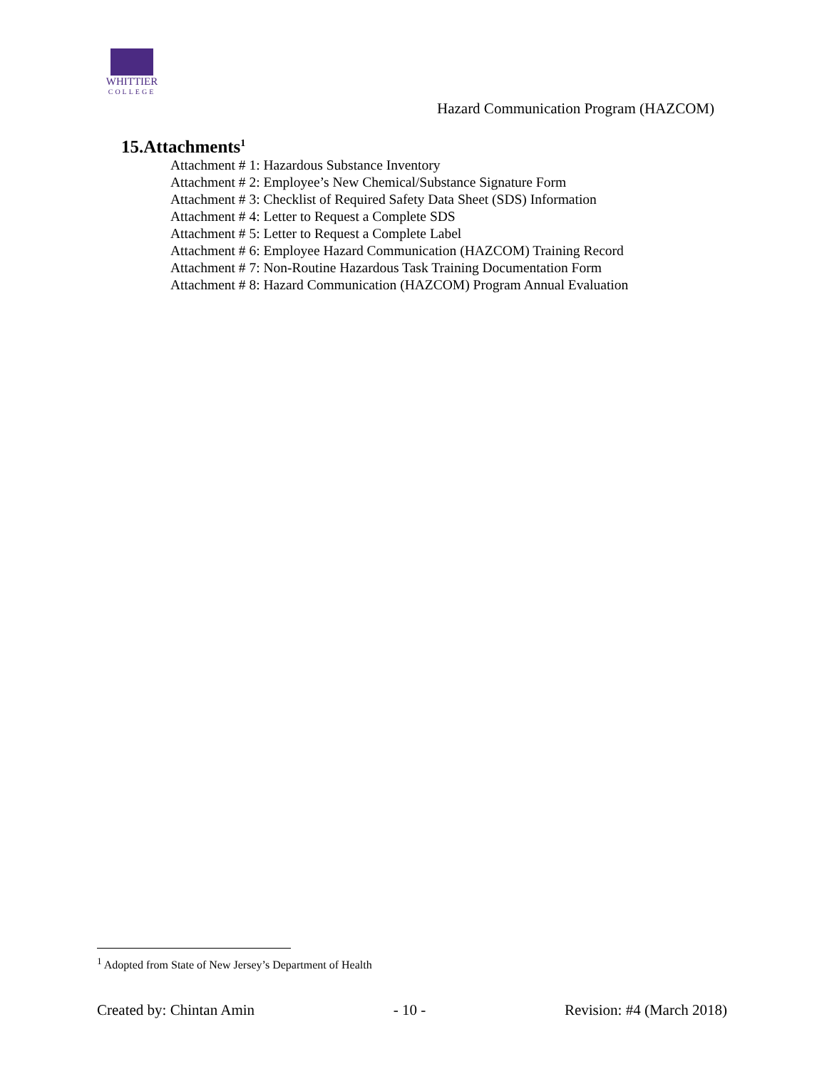WHITTIER
COLLEGE
Hazard Communication Program (HAZCOM)
15.Attachments<sup>1</sup>
Attachment # 1: Hazardous Substance Inventory
Attachment # 2: Employee’s New Chemical/Substance Signature Form
Attachment # 3: Checklist of Required Safety Data Sheet (SDS) Information
Attachment # 4: Letter to Request a Complete SDS
Attachment # 5: Letter to Request a Complete Label
Attachment # 6: Employee Hazard Communication (HAZCOM) Training Record
Attachment # 7: Non-Routine Hazardous Task Training Documentation Form
Attachment # 8: Hazard Communication (HAZCOM) Program Annual Evaluation
<sup>1</sup> Adopted from State of New Jersey’s Department of Health
Created by: Chintan Amin - 10 - Revision: #4 (March 2018)